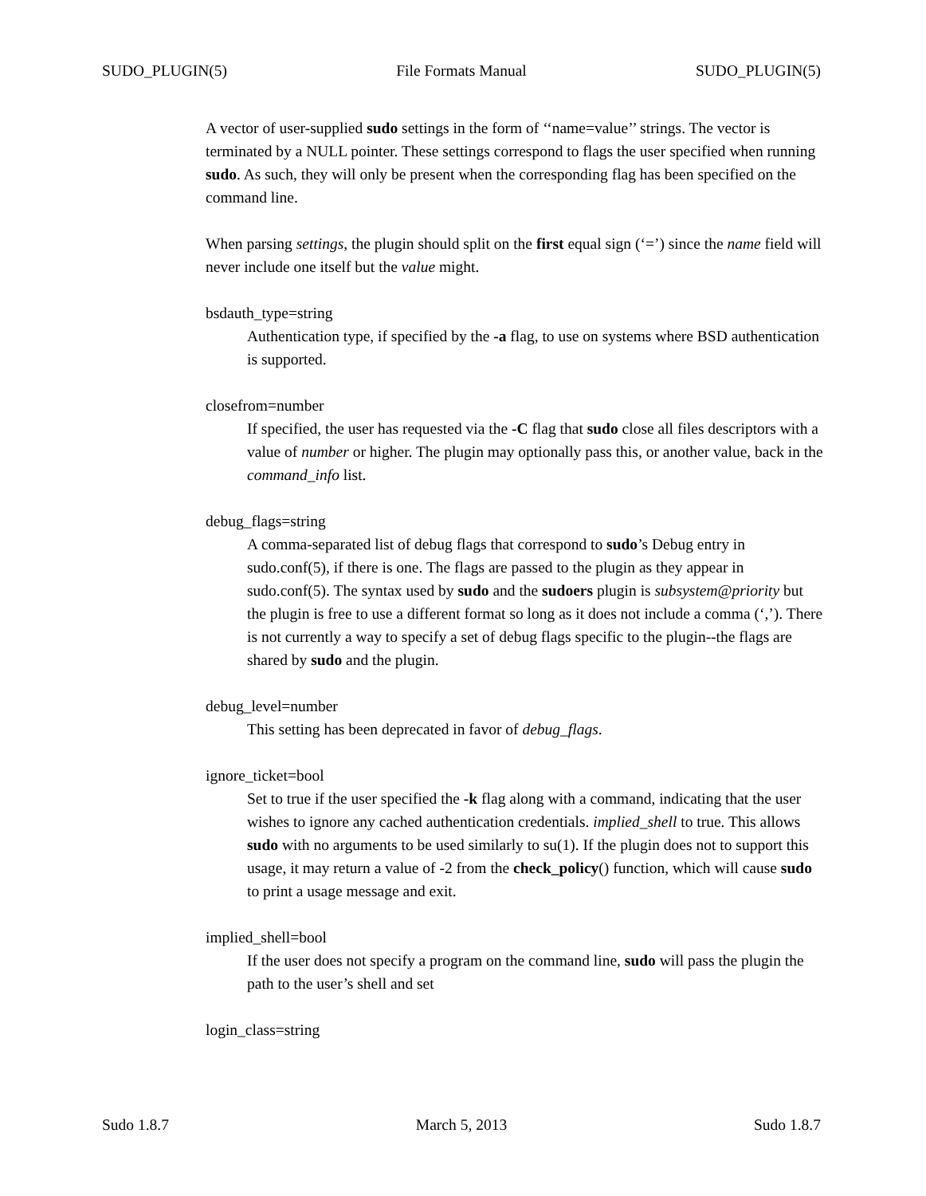SUDO_PLUGIN(5) File Formats Manual SUDO_PLUGIN(5)
A vector of user-supplied sudo settings in the form of ‘‘name=value’’ strings. The vector is terminated by a NULL pointer. These settings correspond to flags the user specified when running sudo. As such, they will only be present when the corresponding flag has been specified on the command line.
When parsing settings, the plugin should split on the first equal sign (‘=’) since the name field will never include one itself but the value might.
bsdauth_type=string
Authentication type, if specified by the -a flag, to use on systems where BSD authentication is supported.
closefrom=number
If specified, the user has requested via the -C flag that sudo close all files descriptors with a value of number or higher. The plugin may optionally pass this, or another value, back in the command_info list.
debug_flags=string
A comma-separated list of debug flags that correspond to sudo’s Debug entry in sudo.conf(5), if there is one. The flags are passed to the plugin as they appear in sudo.conf(5). The syntax used by sudo and the sudoers plugin is subsystem@priority but the plugin is free to use a different format so long as it does not include a comma (‘,’). There is not currently a way to specify a set of debug flags specific to the plugin--the flags are shared by sudo and the plugin.
debug_level=number
This setting has been deprecated in favor of debug_flags.
ignore_ticket=bool
Set to true if the user specified the -k flag along with a command, indicating that the user wishes to ignore any cached authentication credentials. implied_shell to true. This allows sudo with no arguments to be used similarly to su(1). If the plugin does not to support this usage, it may return a value of -2 from the check_policy() function, which will cause sudo to print a usage message and exit.
implied_shell=bool
If the user does not specify a program on the command line, sudo will pass the plugin the path to the user’s shell and set
login_class=string
Sudo 1.8.7 March 5, 2013 Sudo 1.8.7